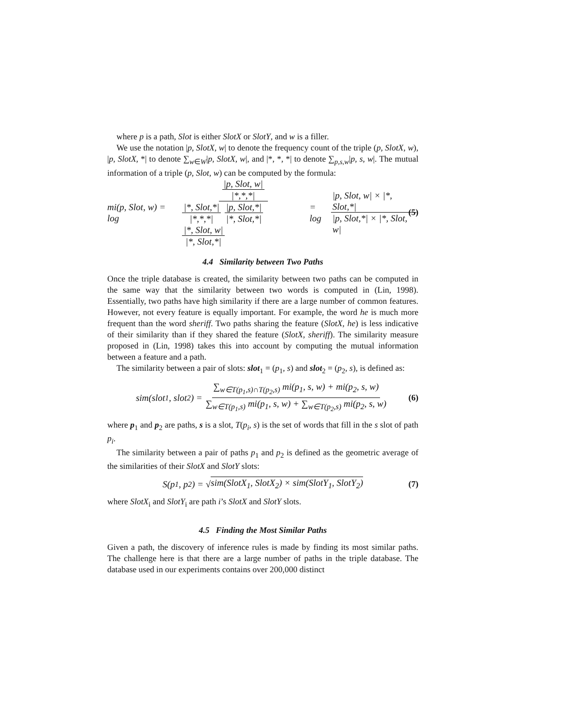where p is a path, Slot is either SlotX or SlotY, and w is a filler.
We use the notation |p, SlotX, w| to denote the frequency count of the triple (p, SlotX, w), |p, SlotX, *| to denote ∑<sub>w∈W</sub>|p, SlotX, w|, and |*, *, *| to denote ∑<sub>p,s,w</sub>|p, s, w|. The mutual information of a triple (p, Slot, w) can be computed by the formula:
mi(p, Slot, w) = log |p, Slot, w| |*,*,*| |*, Slot,*| |*,*,*| |p, Slot,*| |*, Slot,*| |*, Slot, w| |*, Slot,*| = log |p, Slot, w| × |*, Slot,*| |p, Slot,*| × |*, Slot, w| (5)
4.4 Similarity between Two Paths
Once the triple database is created, the similarity between two paths can be computed in the same way that the similarity between two words is computed in (Lin, 1998). Essentially, two paths have high similarity if there are a large number of common features. However, not every feature is equally important. For example, the word he is much more frequent than the word sheriff. Two paths sharing the feature (SlotX, he) is less indicative of their similarity than if they shared the feature (SlotX, sheriff). The similarity measure proposed in (Lin, 1998) takes this into account by computing the mutual information between a feature and a path.
The similarity between a pair of slots: slot<sub>1</sub> = (p<sub>1</sub>, s) and slot<sub>2</sub> = (p<sub>2</sub>, s), is defined as:
sim(slot<sub>1</sub>, slot<sub>2</sub>) = ∑<sub>w∈T(p<sub>1</sub>,s)∩T(p<sub>2</sub>,s)</sub> mi(p<sub>1</sub>, s, w) + mi(p<sub>2</sub>, s, w) ∑<sub>w∈T(p<sub>1</sub>,s)</sub> mi(p<sub>1</sub>, s, w) + ∑<sub>w∈T(p<sub>2</sub>,s)</sub> mi(p<sub>2</sub>, s, w) (6)
where p<sub>1</sub> and p<sub>2</sub> are paths, s is a slot, T(p<sub>i</sub>, s) is the set of words that fill in the s slot of path p<sub>i</sub>.
The similarity between a pair of paths p<sub>1</sub> and p<sub>2</sub> is defined as the geometric average of the similarities of their SlotX and SlotY slots:
S(p<sub>1</sub>, p<sub>2</sub>) = √ sim(SlotX<sub>1</sub>, SlotX<sub>2</sub>) × sim(SlotY<sub>1</sub>, SlotY<sub>2</sub>) (7)
where SlotX<sub>i</sub> and SlotY<sub>i</sub> are path i’s SlotX and SlotY slots.
4.5 Finding the Most Similar Paths
Given a path, the discovery of inference rules is made by finding its most similar paths. The challenge here is that there are a large number of paths in the triple database. The database used in our experiments contains over 200,000 distinct